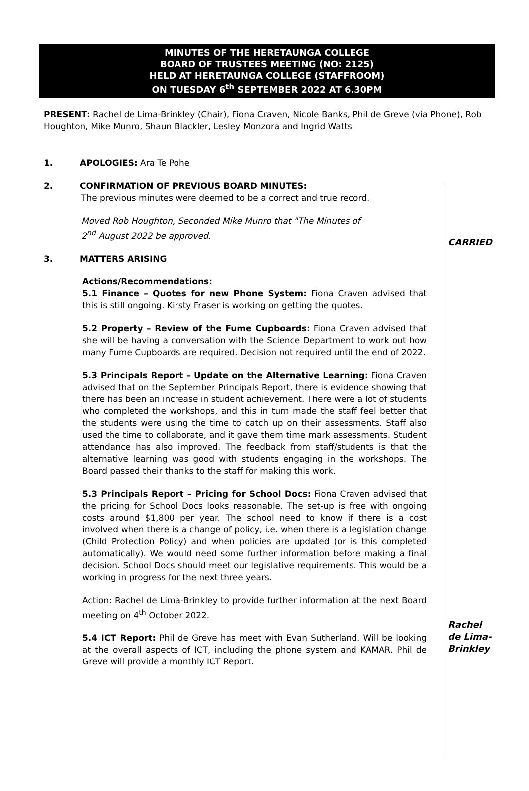MINUTES OF THE HERETAUNGA COLLEGE
BOARD OF TRUSTEES MEETING (NO: 2125)
HELD AT HERETAUNGA COLLEGE (STAFFROOM)
ON TUESDAY 6<sup>th</sup> SEPTEMBER 2022 AT 6.30PM
PRESENT: Rachel de Lima-Brinkley (Chair), Fiona Craven, Nicole Banks, Phil de Greve (via Phone), Rob Houghton, Mike Munro, Shaun Blackler, Lesley Monzora and Ingrid Watts
1. APOLOGIES: Ara Te Pohe
2. CONFIRMATION OF PREVIOUS BOARD MINUTES:
The previous minutes were deemed to be a correct and true record.
Moved Rob Houghton, Seconded Mike Munro that "The Minutes of
2<sup>nd</sup> August 2022 be approved.
CARRIED
3. MATTERS ARISING
Actions/Recommendations:
5.1 Finance – Quotes for new Phone System: Fiona Craven advised that this is still ongoing. Kirsty Fraser is working on getting the quotes.
5.2 Property – Review of the Fume Cupboards: Fiona Craven advised that she will be having a conversation with the Science Department to work out how many Fume Cupboards are required. Decision not required until the end of 2022.
5.3 Principals Report – Update on the Alternative Learning: Fiona Craven advised that on the September Principals Report, there is evidence showing that there has been an increase in student achievement. There were a lot of students who completed the workshops, and this in turn made the staff feel better that the students were using the time to catch up on their assessments. Staff also used the time to collaborate, and it gave them time mark assessments. Student attendance has also improved. The feedback from staff/students is that the alternative learning was good with students engaging in the workshops. The Board passed their thanks to the staff for making this work.
5.3 Principals Report – Pricing for School Docs: Fiona Craven advised that the pricing for School Docs looks reasonable. The set-up is free with ongoing costs around $1,800 per year. The school need to know if there is a cost involved when there is a change of policy, i.e. when there is a legislation change (Child Protection Policy) and when policies are updated (or is this completed automatically). We would need some further information before making a final decision. School Docs should meet our legislative requirements. This would be a working in progress for the next three years.
Action: Rachel de Lima-Brinkley to provide further information at the next Board meeting on 4<sup>th</sup> October 2022.
5.4 ICT Report: Phil de Greve has meet with Evan Sutherland. Will be looking at the overall aspects of ICT, including the phone system and KAMAR. Phil de Greve will provide a monthly ICT Report.
Rachel
de Lima-
Brinkley